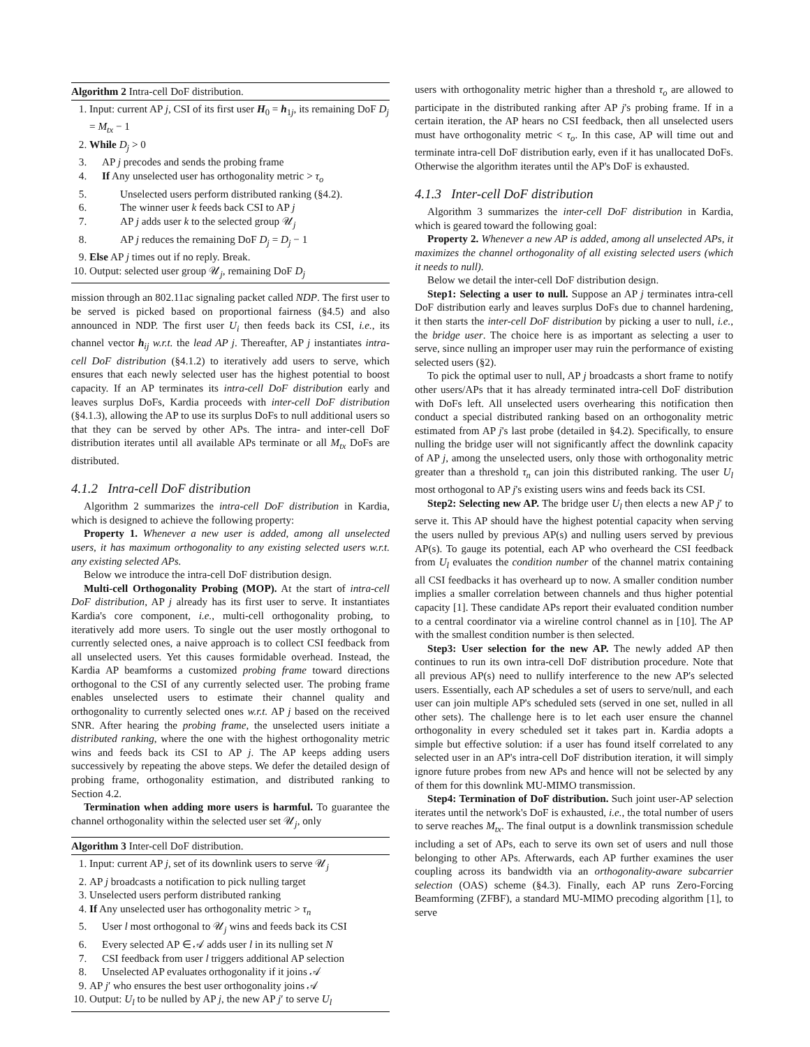Algorithm 2 Intra-cell DoF distribution.
1. Input: current AP j, CSI of its first user H<sub>0</sub> = h<sub>1j</sub>, its remaining DoF D<sub>j</sub> = M<sub>tx</sub> − 1
2. While D<sub>j</sub> > 0
3. AP j precodes and sends the probing frame
4. If Any unselected user has orthogonality metric > τ<sub>o</sub>
5. Unselected users perform distributed ranking (§4.2).
6. The winner user k feeds back CSI to AP j
7. AP j adds user k to the selected group 𝒰<sub>j</sub>
8. AP j reduces the remaining DoF D<sub>j</sub> = D<sub>j</sub> − 1
9. Else AP j times out if no reply. Break.
10. Output: selected user group 𝒰<sub>j</sub>, remaining DoF D<sub>j</sub>
mission through an 802.11ac signaling packet called NDP. The first user to be served is picked based on proportional fairness (§4.5) and also announced in NDP. The first user U<sub>i</sub> then feeds back its CSI, i.e., its channel vector h<sub>ij</sub> w.r.t. the lead AP j. Thereafter, AP j instantiates intra-cell DoF distribution (§4.1.2) to iteratively add users to serve, which ensures that each newly selected user has the highest potential to boost capacity. If an AP terminates its intra-cell DoF distribution early and leaves surplus DoFs, Kardia proceeds with inter-cell DoF distribution (§4.1.3), allowing the AP to use its surplus DoFs to null additional users so that they can be served by other APs. The intra- and inter-cell DoF distribution iterates until all available APs terminate or all M<sub>tx</sub> DoFs are distributed.
4.1.2 Intra-cell DoF distribution
Algorithm 2 summarizes the intra-cell DoF distribution in Kardia, which is designed to achieve the following property:
Property 1. Whenever a new user is added, among all unselected users, it has maximum orthogonality to any existing selected users w.r.t. any existing selected APs.
Below we introduce the intra-cell DoF distribution design.
Multi-cell Orthogonality Probing (MOP). At the start of intra-cell DoF distribution, AP j already has its first user to serve. It instantiates Kardia's core component, i.e., multi-cell orthogonality probing, to iteratively add more users. To single out the user mostly orthogonal to currently selected ones, a naive approach is to collect CSI feedback from all unselected users. Yet this causes formidable overhead. Instead, the Kardia AP beamforms a customized probing frame toward directions orthogonal to the CSI of any currently selected user. The probing frame enables unselected users to estimate their channel quality and orthogonality to currently selected ones w.r.t. AP j based on the received SNR. After hearing the probing frame, the unselected users initiate a distributed ranking, where the one with the highest orthogonality metric wins and feeds back its CSI to AP j. The AP keeps adding users successively by repeating the above steps. We defer the detailed design of probing frame, orthogonality estimation, and distributed ranking to Section 4.2.
Termination when adding more users is harmful. To guarantee the channel orthogonality within the selected user set 𝒰<sub>j</sub>, only
Algorithm 3 Inter-cell DoF distribution.
1. Input: current AP j, set of its downlink users to serve 𝒰<sub>j</sub>
2. AP j broadcasts a notification to pick nulling target
3. Unselected users perform distributed ranking
4. If Any unselected user has orthogonality metric > τ<sub>n</sub>
5. User l most orthogonal to 𝒰<sub>j</sub> wins and feeds back its CSI
6. Every selected AP ∈ 𝒜 adds user l in its nulling set N
7. CSI feedback from user l triggers additional AP selection
8. Unselected AP evaluates orthogonality if it joins 𝒜
9. AP j′ who ensures the best user orthogonality joins 𝒜
10. Output: U<sub>l</sub> to be nulled by AP j, the new AP j′ to serve U<sub>l</sub>
users with orthogonality metric higher than a threshold τ<sub>o</sub> are allowed to participate in the distributed ranking after AP j's probing frame. If in a certain iteration, the AP hears no CSI feedback, then all unselected users must have orthogonality metric < τ<sub>o</sub>. In this case, AP will time out and terminate intra-cell DoF distribution early, even if it has unallocated DoFs. Otherwise the algorithm iterates until the AP's DoF is exhausted.
4.1.3 Inter-cell DoF distribution
Algorithm 3 summarizes the inter-cell DoF distribution in Kardia, which is geared toward the following goal:
Property 2. Whenever a new AP is added, among all unselected APs, it maximizes the channel orthogonality of all existing selected users (which it needs to null).
Below we detail the inter-cell DoF distribution design.
Step1: Selecting a user to null. Suppose an AP j terminates intra-cell DoF distribution early and leaves surplus DoFs due to channel hardening, it then starts the inter-cell DoF distribution by picking a user to null, i.e., the bridge user. The choice here is as important as selecting a user to serve, since nulling an improper user may ruin the performance of existing selected users (§2).
To pick the optimal user to null, AP j broadcasts a short frame to notify other users/APs that it has already terminated intra-cell DoF distribution with DoFs left. All unselected users overhearing this notification then conduct a special distributed ranking based on an orthogonality metric estimated from AP j's last probe (detailed in §4.2). Specifically, to ensure nulling the bridge user will not significantly affect the downlink capacity of AP j, among the unselected users, only those with orthogonality metric greater than a threshold τ<sub>n</sub> can join this distributed ranking. The user U<sub>l</sub> most orthogonal to AP j's existing users wins and feeds back its CSI.
Step2: Selecting new AP. The bridge user U<sub>l</sub> then elects a new AP j′ to serve it. This AP should have the highest potential capacity when serving the users nulled by previous AP(s) and nulling users served by previous AP(s). To gauge its potential, each AP who overheard the CSI feedback from U<sub>l</sub> evaluates the condition number of the channel matrix containing all CSI feedbacks it has overheard up to now. A smaller condition number implies a smaller correlation between channels and thus higher potential capacity [1]. These candidate APs report their evaluated condition number to a central coordinator via a wireline control channel as in [10]. The AP with the smallest condition number is then selected.
Step3: User selection for the new AP. The newly added AP then continues to run its own intra-cell DoF distribution procedure. Note that all previous AP(s) need to nullify interference to the new AP's selected users. Essentially, each AP schedules a set of users to serve/null, and each user can join multiple AP's scheduled sets (served in one set, nulled in all other sets). The challenge here is to let each user ensure the channel orthogonality in every scheduled set it takes part in. Kardia adopts a simple but effective solution: if a user has found itself correlated to any selected user in an AP's intra-cell DoF distribution iteration, it will simply ignore future probes from new APs and hence will not be selected by any of them for this downlink MU-MIMO transmission.
Step4: Termination of DoF distribution. Such joint user-AP selection iterates until the network's DoF is exhausted, i.e., the total number of users to serve reaches M<sub>tx</sub>. The final output is a downlink transmission schedule including a set of APs, each to serve its own set of users and null those belonging to other APs. Afterwards, each AP further examines the user coupling across its bandwidth via an orthogonality-aware subcarrier selection (OAS) scheme (§4.3). Finally, each AP runs Zero-Forcing Beamforming (ZFBF), a standard MU-MIMO precoding algorithm [1], to serve